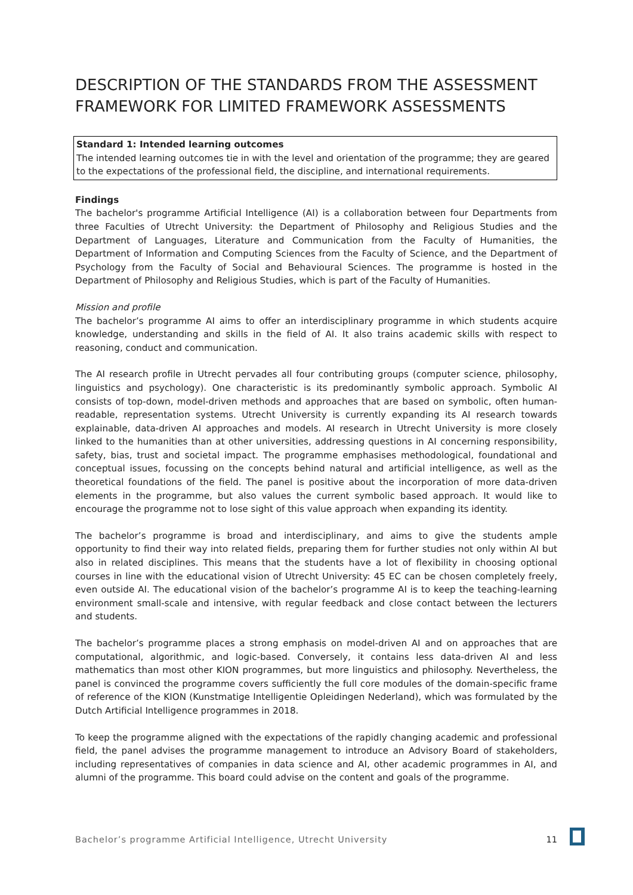DESCRIPTION OF THE STANDARDS FROM THE ASSESSMENT FRAMEWORK FOR LIMITED FRAMEWORK ASSESSMENTS
Standard 1: Intended learning outcomes
The intended learning outcomes tie in with the level and orientation of the programme; they are geared to the expectations of the professional field, the discipline, and international requirements.
Findings
The bachelor's programme Artificial Intelligence (AI) is a collaboration between four Departments from three Faculties of Utrecht University: the Department of Philosophy and Religious Studies and the Department of Languages, Literature and Communication from the Faculty of Humanities, the Department of Information and Computing Sciences from the Faculty of Science, and the Department of Psychology from the Faculty of Social and Behavioural Sciences. The programme is hosted in the Department of Philosophy and Religious Studies, which is part of the Faculty of Humanities.
Mission and profile
The bachelor’s programme AI aims to offer an interdisciplinary programme in which students acquire knowledge, understanding and skills in the field of AI. It also trains academic skills with respect to reasoning, conduct and communication.
The AI research profile in Utrecht pervades all four contributing groups (computer science, philosophy, linguistics and psychology). One characteristic is its predominantly symbolic approach. Symbolic AI consists of top-down, model-driven methods and approaches that are based on symbolic, often human-readable, representation systems. Utrecht University is currently expanding its AI research towards explainable, data-driven AI approaches and models. AI research in Utrecht University is more closely linked to the humanities than at other universities, addressing questions in AI concerning responsibility, safety, bias, trust and societal impact. The programme emphasises methodological, foundational and conceptual issues, focussing on the concepts behind natural and artificial intelligence, as well as the theoretical foundations of the field. The panel is positive about the incorporation of more data-driven elements in the programme, but also values the current symbolic based approach. It would like to encourage the programme not to lose sight of this value approach when expanding its identity.
The bachelor’s programme is broad and interdisciplinary, and aims to give the students ample opportunity to find their way into related fields, preparing them for further studies not only within AI but also in related disciplines. This means that the students have a lot of flexibility in choosing optional courses in line with the educational vision of Utrecht University: 45 EC can be chosen completely freely, even outside AI. The educational vision of the bachelor’s programme AI is to keep the teaching-learning environment small-scale and intensive, with regular feedback and close contact between the lecturers and students.
The bachelor’s programme places a strong emphasis on model-driven AI and on approaches that are computational, algorithmic, and logic-based. Conversely, it contains less data-driven AI and less mathematics than most other KION programmes, but more linguistics and philosophy. Nevertheless, the panel is convinced the programme covers sufficiently the full core modules of the domain-specific frame of reference of the KION (Kunstmatige Intelligentie Opleidingen Nederland), which was formulated by the Dutch Artificial Intelligence programmes in 2018.
To keep the programme aligned with the expectations of the rapidly changing academic and professional field, the panel advises the programme management to introduce an Advisory Board of stakeholders, including representatives of companies in data science and AI, other academic programmes in AI, and alumni of the programme. This board could advise on the content and goals of the programme.
Bachelor’s programme Artificial Intelligence, Utrecht University 11